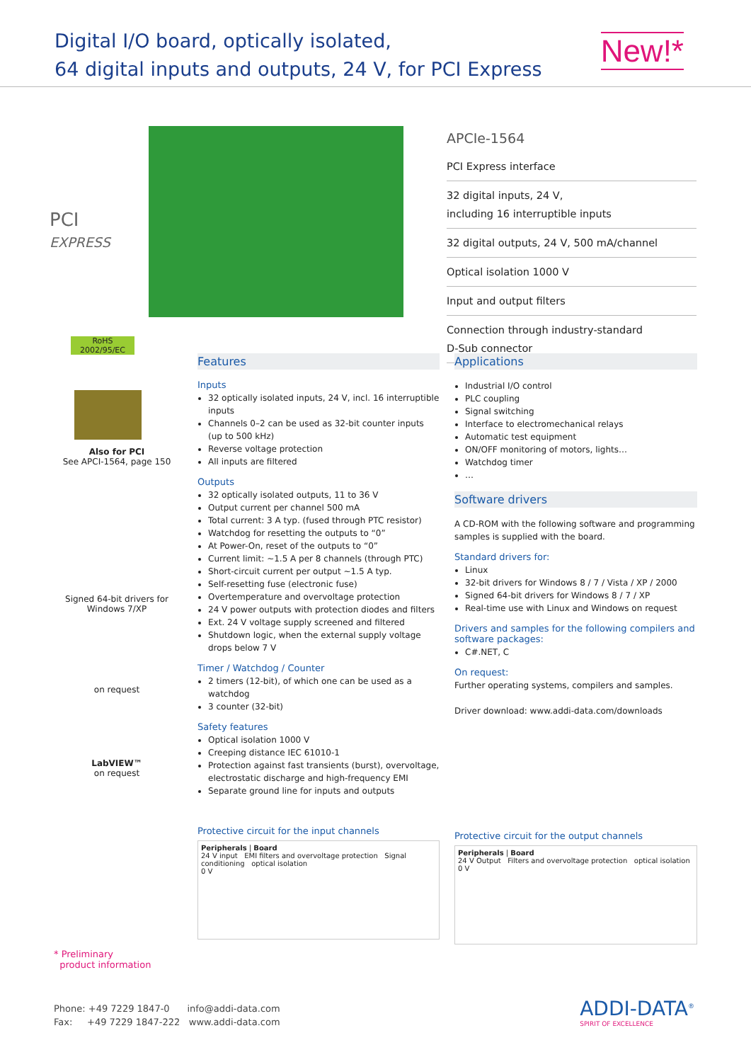Digital I/O board, optically isolated,
64 digital inputs and outputs, 24 V, for PCI Express
New!*
PCI
EXPRESS
RoHS
2002/95/EC
Also for PCI
See APCI-1564, page 150
Signed 64-bit drivers for
Windows 7/XP
on request
LabVIEW™
on request
APCIe-1564
PCI Express interface
32 digital inputs, 24 V,
including 16 interruptible inputs
32 digital outputs, 24 V, 500 mA/channel
Optical isolation 1000 V
Input and output filters
Connection through industry-standard
D-Sub connector
Features
Inputs
32 optically isolated inputs, 24 V, incl. 16 interruptible inputs
Channels 0–2 can be used as 32-bit counter inputs (up to 500 kHz)
Reverse voltage protection
All inputs are filtered
Outputs
32 optically isolated outputs, 11 to 36 V
Output current per channel 500 mA
Total current: 3 A typ. (fused through PTC resistor)
Watchdog for resetting the outputs to “0”
At Power-On, reset of the outputs to “0”
Current limit: ~1.5 A per 8 channels (through PTC)
Short-circuit current per output ~1.5 A typ.
Self-resetting fuse (electronic fuse)
Overtemperature and overvoltage protection
24 V power outputs with protection diodes and filters
Ext. 24 V voltage supply screened and filtered
Shutdown logic, when the external supply voltage drops below 7 V
Timer / Watchdog / Counter
2 timers (12-bit), of which one can be used as a watchdog
3 counter (32-bit)
Safety features
Optical isolation 1000 V
Creeping distance IEC 61010-1
Protection against fast transients (burst), overvoltage, electrostatic discharge and high-frequency EMI
Separate ground line for inputs and outputs
Protective circuit for the input channels
Peripherals | Board
24 V input EMI filters and overvoltage protection Signal conditioning optical isolation
0 V
Applications
Industrial I/O control
PLC coupling
Signal switching
Interface to electromechanical relays
Automatic test equipment
ON/OFF monitoring of motors, lights…
Watchdog timer
…
Software drivers
A CD-ROM with the following software and programming samples is supplied with the board.
Standard drivers for:
Linux
32-bit drivers for Windows 8 / 7 / Vista / XP / 2000
Signed 64-bit drivers for Windows 8 / 7 / XP
Real-time use with Linux and Windows on request
Drivers and samples for the following compilers and software packages:
C#.NET, C
On request:
Further operating systems, compilers and samples.
Driver download: www.addi-data.com/downloads
Protective circuit for the output channels
Peripherals | Board
24 V Output Filters and overvoltage protection optical isolation
0 V
* Preliminary
product information
Phone: +49 7229 1847-0 info@addi-data.com
Fax: +49 7229 1847-222 www.addi-data.com
ADDI-DATA<sup>®</sup>
SPIRIT OF EXCELLENCE